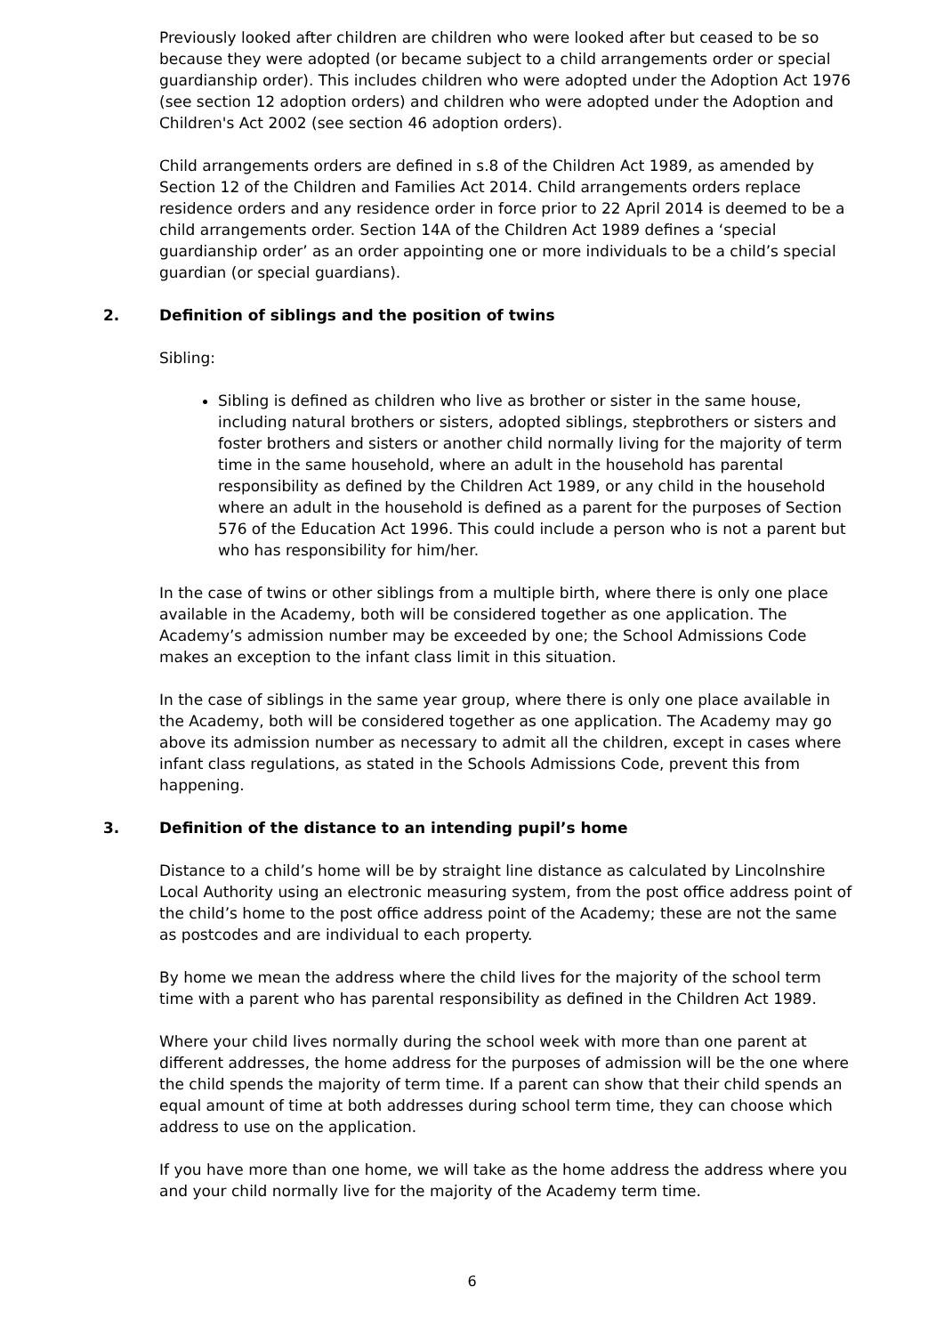Previously looked after children are children who were looked after but ceased to be so because they were adopted (or became subject to a child arrangements order or special guardianship order). This includes children who were adopted under the Adoption Act 1976 (see section 12 adoption orders) and children who were adopted under the Adoption and Children's Act 2002 (see section 46 adoption orders).
Child arrangements orders are defined in s.8 of the Children Act 1989, as amended by Section 12 of the Children and Families Act 2014. Child arrangements orders replace residence orders and any residence order in force prior to 22 April 2014 is deemed to be a child arrangements order. Section 14A of the Children Act 1989 defines a ‘special guardianship order’ as an order appointing one or more individuals to be a child’s special guardian (or special guardians).
2. Definition of siblings and the position of twins
Sibling:
Sibling is defined as children who live as brother or sister in the same house, including natural brothers or sisters, adopted siblings, stepbrothers or sisters and foster brothers and sisters or another child normally living for the majority of term time in the same household, where an adult in the household has parental responsibility as defined by the Children Act 1989, or any child in the household where an adult in the household is defined as a parent for the purposes of Section 576 of the Education Act 1996. This could include a person who is not a parent but who has responsibility for him/her.
In the case of twins or other siblings from a multiple birth, where there is only one place available in the Academy, both will be considered together as one application. The Academy’s admission number may be exceeded by one; the School Admissions Code makes an exception to the infant class limit in this situation.
In the case of siblings in the same year group, where there is only one place available in the Academy, both will be considered together as one application. The Academy may go above its admission number as necessary to admit all the children, except in cases where infant class regulations, as stated in the Schools Admissions Code, prevent this from happening.
3. Definition of the distance to an intending pupil’s home
Distance to a child’s home will be by straight line distance as calculated by Lincolnshire Local Authority using an electronic measuring system, from the post office address point of the child’s home to the post office address point of the Academy; these are not the same as postcodes and are individual to each property.
By home we mean the address where the child lives for the majority of the school term time with a parent who has parental responsibility as defined in the Children Act 1989.
Where your child lives normally during the school week with more than one parent at different addresses, the home address for the purposes of admission will be the one where the child spends the majority of term time. If a parent can show that their child spends an equal amount of time at both addresses during school term time, they can choose which address to use on the application.
If you have more than one home, we will take as the home address the address where you and your child normally live for the majority of the Academy term time.
6